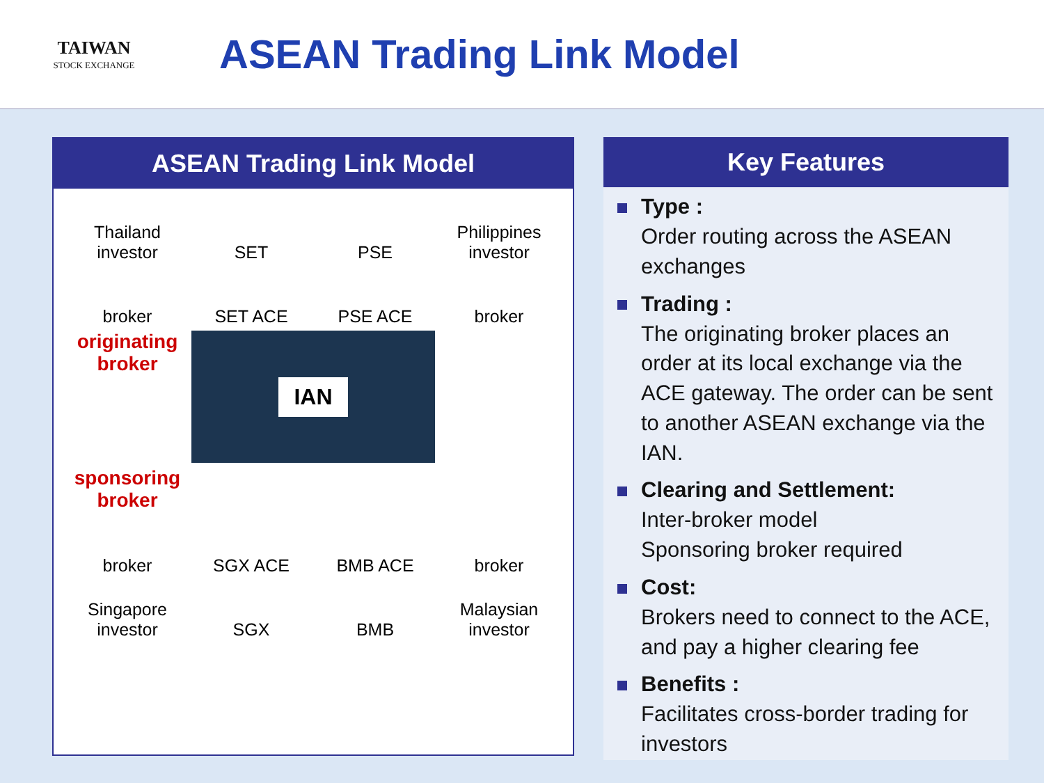TAIWAN
STOCK EXCHANGE
ASEAN Trading Link Model
ASEAN Trading Link Model
Thailand investor
SET
PSE
Philippines investor
broker
SET ACE
PSE ACE
broker
originating broker
IAN
sponsoring broker
broker
SGX ACE
BMB ACE
broker
Singapore investor
SGX
BMB
Malaysian investor
Key Features
Type :
Order routing across the ASEAN exchanges
Trading :
The originating broker places an order at its local exchange via the ACE gateway. The order can be sent to another ASEAN exchange via the IAN.
Clearing and Settlement:
Inter-broker model
Sponsoring broker required
Cost:
Brokers need to connect to the ACE, and pay a higher clearing fee
Benefits :
Facilitates cross-border trading for investors